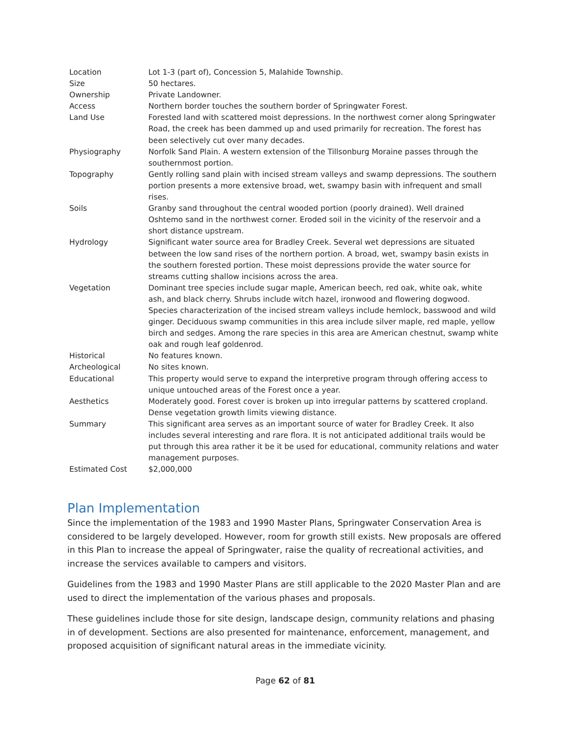| Location | Lot 1-3 (part of), Concession 5, Malahide Township. |
| Size | 50 hectares. |
| Ownership | Private Landowner. |
| Access | Northern border touches the southern border of Springwater Forest. |
| Land Use | Forested land with scattered moist depressions. In the northwest corner along Springwater Road, the creek has been dammed up and used primarily for recreation. The forest has been selectively cut over many decades. |
| Physiography | Norfolk Sand Plain. A western extension of the Tillsonburg Moraine passes through the southernmost portion. |
| Topography | Gently rolling sand plain with incised stream valleys and swamp depressions. The southern portion presents a more extensive broad, wet, swampy basin with infrequent and small rises. |
| Soils | Granby sand throughout the central wooded portion (poorly drained). Well drained Oshtemo sand in the northwest corner. Eroded soil in the vicinity of the reservoir and a short distance upstream. |
| Hydrology | Significant water source area for Bradley Creek. Several wet depressions are situated between the low sand rises of the northern portion. A broad, wet, swampy basin exists in the southern forested portion. These moist depressions provide the water source for streams cutting shallow incisions across the area. |
| Vegetation | Dominant tree species include sugar maple, American beech, red oak, white oak, white ash, and black cherry. Shrubs include witch hazel, ironwood and flowering dogwood. Species characterization of the incised stream valleys include hemlock, basswood and wild ginger. Deciduous swamp communities in this area include silver maple, red maple, yellow birch and sedges. Among the rare species in this area are American chestnut, swamp white oak and rough leaf goldenrod. |
| Historical | No features known. |
| Archeological | No sites known. |
| Educational | This property would serve to expand the interpretive program through offering access to unique untouched areas of the Forest once a year. |
| Aesthetics | Moderately good. Forest cover is broken up into irregular patterns by scattered cropland. Dense vegetation growth limits viewing distance. |
| Summary | This significant area serves as an important source of water for Bradley Creek. It also includes several interesting and rare flora. It is not anticipated additional trails would be put through this area rather it be it be used for educational, community relations and water management purposes. |
| Estimated Cost | $2,000,000 |
Plan Implementation
Since the implementation of the 1983 and 1990 Master Plans, Springwater Conservation Area is considered to be largely developed. However, room for growth still exists. New proposals are offered in this Plan to increase the appeal of Springwater, raise the quality of recreational activities, and increase the services available to campers and visitors.
Guidelines from the 1983 and 1990 Master Plans are still applicable to the 2020 Master Plan and are used to direct the implementation of the various phases and proposals.
These guidelines include those for site design, landscape design, community relations and phasing in of development. Sections are also presented for maintenance, enforcement, management, and proposed acquisition of significant natural areas in the immediate vicinity.
Page 62 of 81